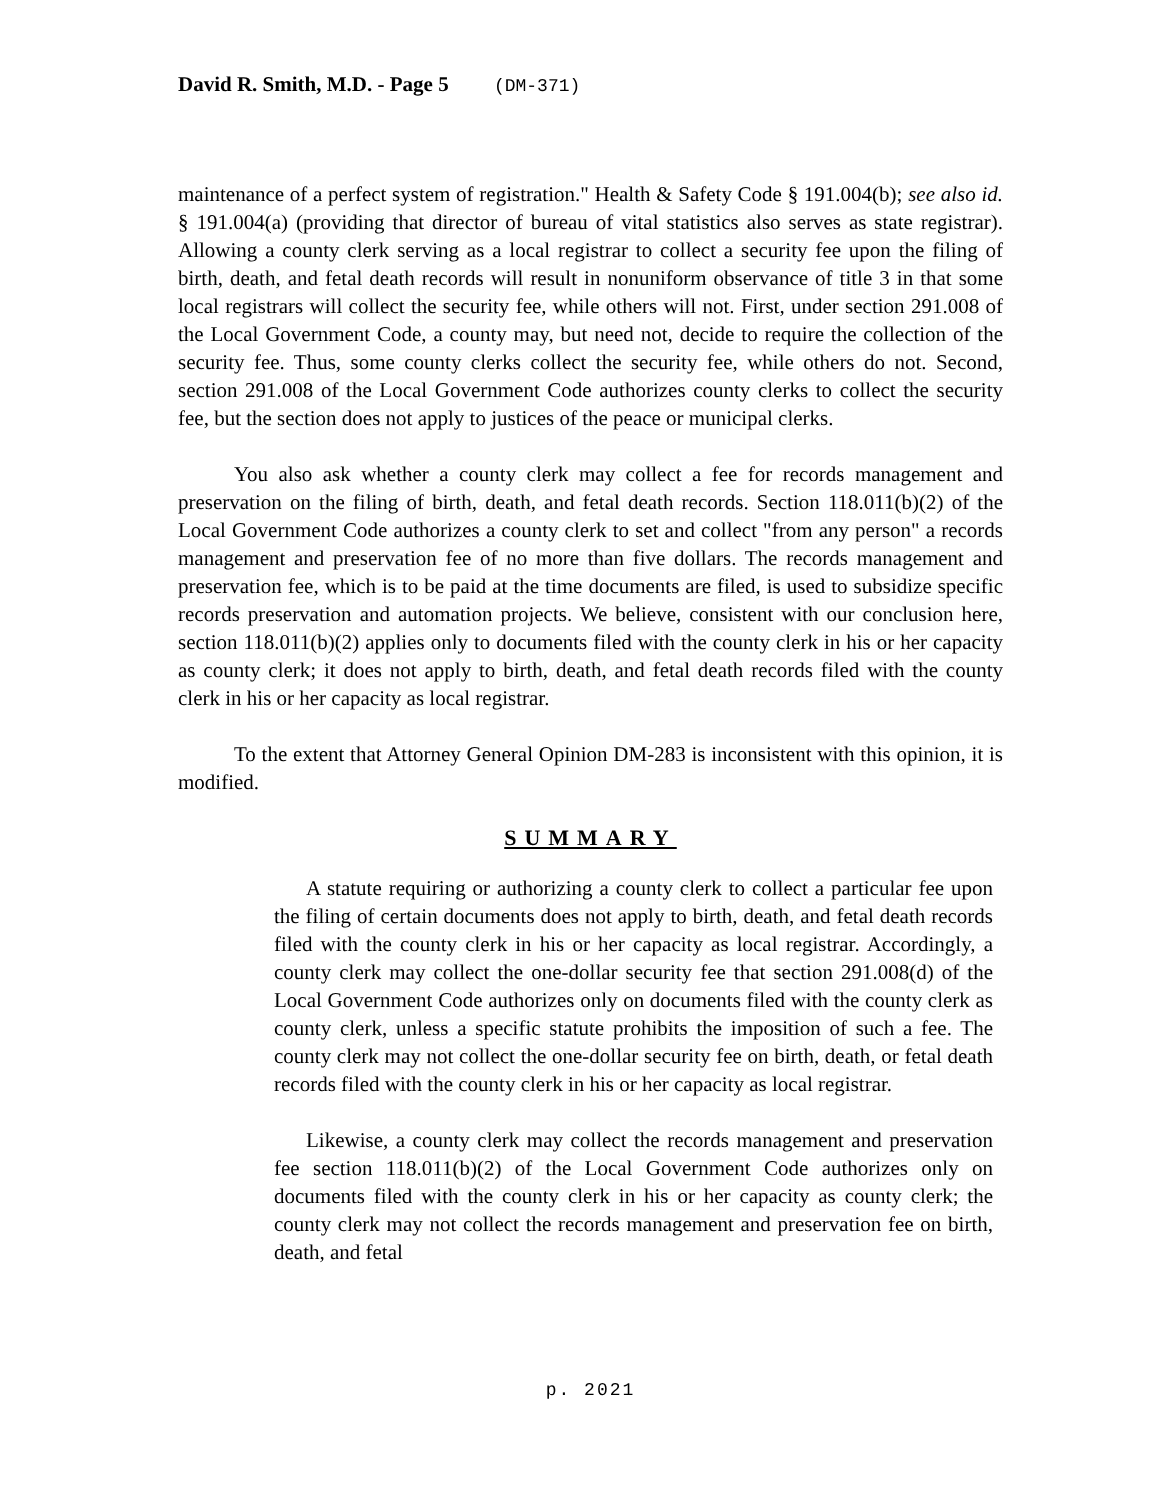David R. Smith, M.D. - Page 5 (DM-371)
maintenance of a perfect system of registration." Health & Safety Code § 191.004(b); see also id. § 191.004(a) (providing that director of bureau of vital statistics also serves as state registrar). Allowing a county clerk serving as a local registrar to collect a security fee upon the filing of birth, death, and fetal death records will result in nonuniform observance of title 3 in that some local registrars will collect the security fee, while others will not. First, under section 291.008 of the Local Government Code, a county may, but need not, decide to require the collection of the security fee. Thus, some county clerks collect the security fee, while others do not. Second, section 291.008 of the Local Government Code authorizes county clerks to collect the security fee, but the section does not apply to justices of the peace or municipal clerks.
You also ask whether a county clerk may collect a fee for records management and preservation on the filing of birth, death, and fetal death records. Section 118.011(b)(2) of the Local Government Code authorizes a county clerk to set and collect "from any person" a records management and preservation fee of no more than five dollars. The records management and preservation fee, which is to be paid at the time documents are filed, is used to subsidize specific records preservation and automation projects. We believe, consistent with our conclusion here, section 118.011(b)(2) applies only to documents filed with the county clerk in his or her capacity as county clerk; it does not apply to birth, death, and fetal death records filed with the county clerk in his or her capacity as local registrar.
To the extent that Attorney General Opinion DM-283 is inconsistent with this opinion, it is modified.
SUMMARY
A statute requiring or authorizing a county clerk to collect a particular fee upon the filing of certain documents does not apply to birth, death, and fetal death records filed with the county clerk in his or her capacity as local registrar. Accordingly, a county clerk may collect the one-dollar security fee that section 291.008(d) of the Local Government Code authorizes only on documents filed with the county clerk as county clerk, unless a specific statute prohibits the imposition of such a fee. The county clerk may not collect the one-dollar security fee on birth, death, or fetal death records filed with the county clerk in his or her capacity as local registrar.
Likewise, a county clerk may collect the records management and preservation fee section 118.011(b)(2) of the Local Government Code authorizes only on documents filed with the county clerk in his or her capacity as county clerk; the county clerk may not collect the records management and preservation fee on birth, death, and fetal
p. 2021